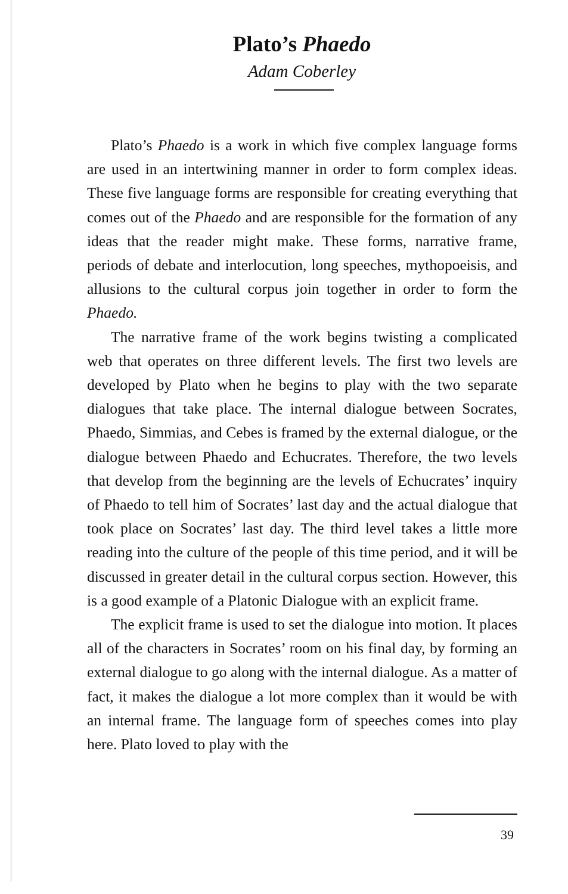Plato’s Phaedo
Adam Coberley
Plato’s Phaedo is a work in which five complex language forms are used in an intertwining manner in order to form complex ideas. These five language forms are responsible for creating everything that comes out of the Phaedo and are responsible for the formation of any ideas that the reader might make. These forms, narrative frame, periods of debate and interlocution, long speeches, mythopoeisis, and allusions to the cultural corpus join together in order to form the Phaedo.
The narrative frame of the work begins twisting a complicated web that operates on three different levels. The first two levels are developed by Plato when he begins to play with the two separate dialogues that take place. The internal dialogue between Socrates, Phaedo, Simmias, and Cebes is framed by the external dialogue, or the dialogue between Phaedo and Echucrates. Therefore, the two levels that develop from the beginning are the levels of Echucrates’ inquiry of Phaedo to tell him of Socrates’ last day and the actual dialogue that took place on Socrates’ last day. The third level takes a little more reading into the culture of the people of this time period, and it will be discussed in greater detail in the cultural corpus section. However, this is a good example of a Platonic Dialogue with an explicit frame.
The explicit frame is used to set the dialogue into motion. It places all of the characters in Socrates’ room on his final day, by forming an external dialogue to go along with the internal dialogue. As a matter of fact, it makes the dialogue a lot more complex than it would be with an internal frame. The language form of speeches comes into play here. Plato loved to play with the
39